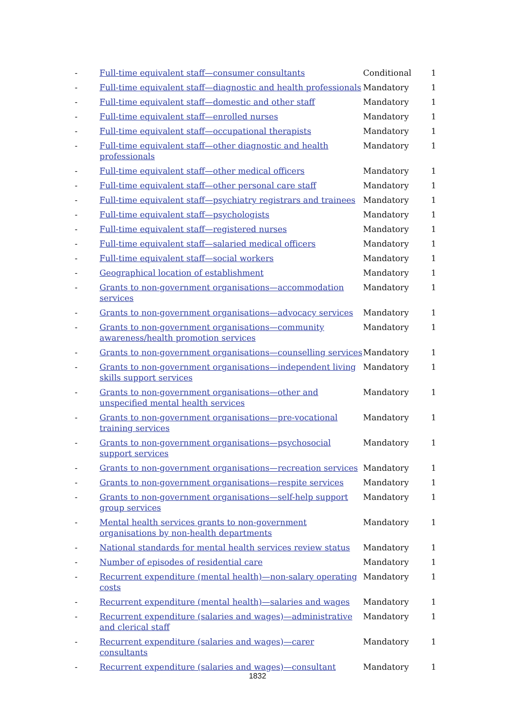| - | Full-time equivalent staff—consumer consultants | Conditional | 1 |
| - | Full-time equivalent staff—diagnostic and health professionals | Mandatory | 1 |
| - | Full-time equivalent staff—domestic and other staff | Mandatory | 1 |
| - | Full-time equivalent staff—enrolled nurses | Mandatory | 1 |
| - | Full-time equivalent staff—occupational therapists | Mandatory | 1 |
| - | Full-time equivalent staff—other diagnostic and health professionals | Mandatory | 1 |
| - | Full-time equivalent staff—other medical officers | Mandatory | 1 |
| - | Full-time equivalent staff—other personal care staff | Mandatory | 1 |
| - | Full-time equivalent staff—psychiatry registrars and trainees | Mandatory | 1 |
| - | Full-time equivalent staff—psychologists | Mandatory | 1 |
| - | Full-time equivalent staff—registered nurses | Mandatory | 1 |
| - | Full-time equivalent staff—salaried medical officers | Mandatory | 1 |
| - | Full-time equivalent staff—social workers | Mandatory | 1 |
| - | Geographical location of establishment | Mandatory | 1 |
| - | Grants to non-government organisations—accommodation services | Mandatory | 1 |
| - | Grants to non-government organisations—advocacy services | Mandatory | 1 |
| - | Grants to non-government organisations—community awareness/health promotion services | Mandatory | 1 |
| - | Grants to non-government organisations—counselling services | Mandatory | 1 |
| - | Grants to non-government organisations—independent living skills support services | Mandatory | 1 |
| - | Grants to non-government organisations—other and unspecified mental health services | Mandatory | 1 |
| - | Grants to non-government organisations—pre-vocational training services | Mandatory | 1 |
| - | Grants to non-government organisations—psychosocial support services | Mandatory | 1 |
| - | Grants to non-government organisations—recreation services | Mandatory | 1 |
| - | Grants to non-government organisations—respite services | Mandatory | 1 |
| - | Grants to non-government organisations—self-help support group services | Mandatory | 1 |
| - | Mental health services grants to non-government organisations by non-health departments | Mandatory | 1 |
| - | National standards for mental health services review status | Mandatory | 1 |
| - | Number of episodes of residential care | Mandatory | 1 |
| - | Recurrent expenditure (mental health)—non-salary operating costs | Mandatory | 1 |
| - | Recurrent expenditure (mental health)—salaries and wages | Mandatory | 1 |
| - | Recurrent expenditure (salaries and wages)—administrative and clerical staff | Mandatory | 1 |
| - | Recurrent expenditure (salaries and wages)—carer consultants | Mandatory | 1 |
| - | Recurrent expenditure (salaries and wages)—consultant | Mandatory | 1 |
1832